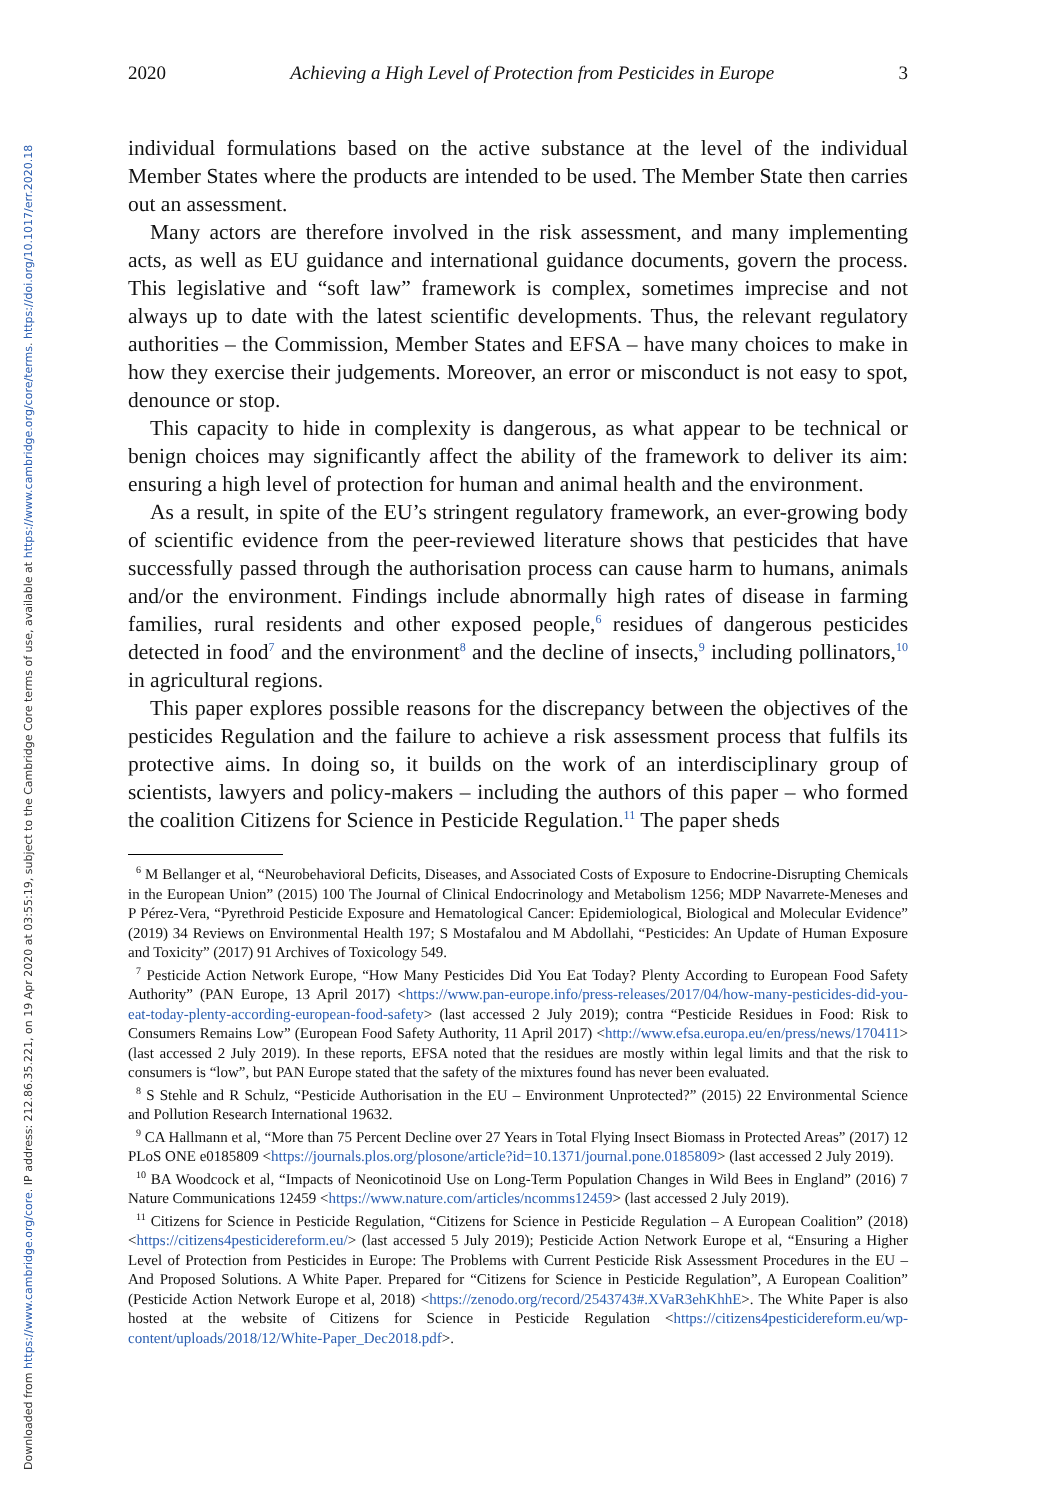Downloaded from https://www.cambridge.org/core. IP address: 212.86.35.221, on 19 Apr 2020 at 03:55:19, subject to the Cambridge Core terms of use, available at https://www.cambridge.org/core/terms. https://doi.org/10.1017/err.2020.18
2020 Achieving a High Level of Protection from Pesticides in Europe 3
individual formulations based on the active substance at the level of the individual Member States where the products are intended to be used. The Member State then carries out an assessment.
Many actors are therefore involved in the risk assessment, and many implementing acts, as well as EU guidance and international guidance documents, govern the process. This legislative and “soft law” framework is complex, sometimes imprecise and not always up to date with the latest scientific developments. Thus, the relevant regulatory authorities – the Commission, Member States and EFSA – have many choices to make in how they exercise their judgements. Moreover, an error or misconduct is not easy to spot, denounce or stop.
This capacity to hide in complexity is dangerous, as what appear to be technical or benign choices may significantly affect the ability of the framework to deliver its aim: ensuring a high level of protection for human and animal health and the environment.
As a result, in spite of the EU’s stringent regulatory framework, an ever-growing body of scientific evidence from the peer-reviewed literature shows that pesticides that have successfully passed through the authorisation process can cause harm to humans, animals and/or the environment. Findings include abnormally high rates of disease in farming families, rural residents and other exposed people,<sup>6</sup> residues of dangerous pesticides detected in food<sup>7</sup> and the environment<sup>8</sup> and the decline of insects,<sup>9</sup> including pollinators,<sup>10</sup> in agricultural regions.
This paper explores possible reasons for the discrepancy between the objectives of the pesticides Regulation and the failure to achieve a risk assessment process that fulfils its protective aims. In doing so, it builds on the work of an interdisciplinary group of scientists, lawyers and policy-makers – including the authors of this paper – who formed the coalition Citizens for Science in Pesticide Regulation.<sup>11</sup> The paper sheds
<sup>6</sup> M Bellanger et al, “Neurobehavioral Deficits, Diseases, and Associated Costs of Exposure to Endocrine-Disrupting Chemicals in the European Union” (2015) 100 The Journal of Clinical Endocrinology and Metabolism 1256; MDP Navarrete-Meneses and P Pérez-Vera, “Pyrethroid Pesticide Exposure and Hematological Cancer: Epidemiological, Biological and Molecular Evidence” (2019) 34 Reviews on Environmental Health 197; S Mostafalou and M Abdollahi, “Pesticides: An Update of Human Exposure and Toxicity” (2017) 91 Archives of Toxicology 549.
<sup>7</sup> Pesticide Action Network Europe, “How Many Pesticides Did You Eat Today? Plenty According to European Food Safety Authority” (PAN Europe, 13 April 2017) <https://www.pan-europe.info/press-releases/2017/04/how-many-pesticides-did-you-eat-today-plenty-according-european-food-safety> (last accessed 2 July 2019); contra “Pesticide Residues in Food: Risk to Consumers Remains Low” (European Food Safety Authority, 11 April 2017) <http://www.efsa.europa.eu/en/press/news/170411> (last accessed 2 July 2019). In these reports, EFSA noted that the residues are mostly within legal limits and that the risk to consumers is “low”, but PAN Europe stated that the safety of the mixtures found has never been evaluated.
<sup>8</sup> S Stehle and R Schulz, “Pesticide Authorisation in the EU – Environment Unprotected?” (2015) 22 Environmental Science and Pollution Research International 19632.
<sup>9</sup> CA Hallmann et al, “More than 75 Percent Decline over 27 Years in Total Flying Insect Biomass in Protected Areas” (2017) 12 PLoS ONE e0185809 <https://journals.plos.org/plosone/article?id=10.1371/journal.pone.0185809> (last accessed 2 July 2019).
<sup>10</sup> BA Woodcock et al, “Impacts of Neonicotinoid Use on Long-Term Population Changes in Wild Bees in England” (2016) 7 Nature Communications 12459 <https://www.nature.com/articles/ncomms12459> (last accessed 2 July 2019).
<sup>11</sup> Citizens for Science in Pesticide Regulation, “Citizens for Science in Pesticide Regulation – A European Coalition” (2018) <https://citizens4pesticidereform.eu/> (last accessed 5 July 2019); Pesticide Action Network Europe et al, “Ensuring a Higher Level of Protection from Pesticides in Europe: The Problems with Current Pesticide Risk Assessment Procedures in the EU – And Proposed Solutions. A White Paper. Prepared for “Citizens for Science in Pesticide Regulation”, A European Coalition” (Pesticide Action Network Europe et al, 2018) <https://zenodo.org/record/2543743#.XVaR3ehKhhE>. The White Paper is also hosted at the website of Citizens for Science in Pesticide Regulation <https://citizens4pesticidereform.eu/wp-content/uploads/2018/12/White-Paper_Dec2018.pdf>.